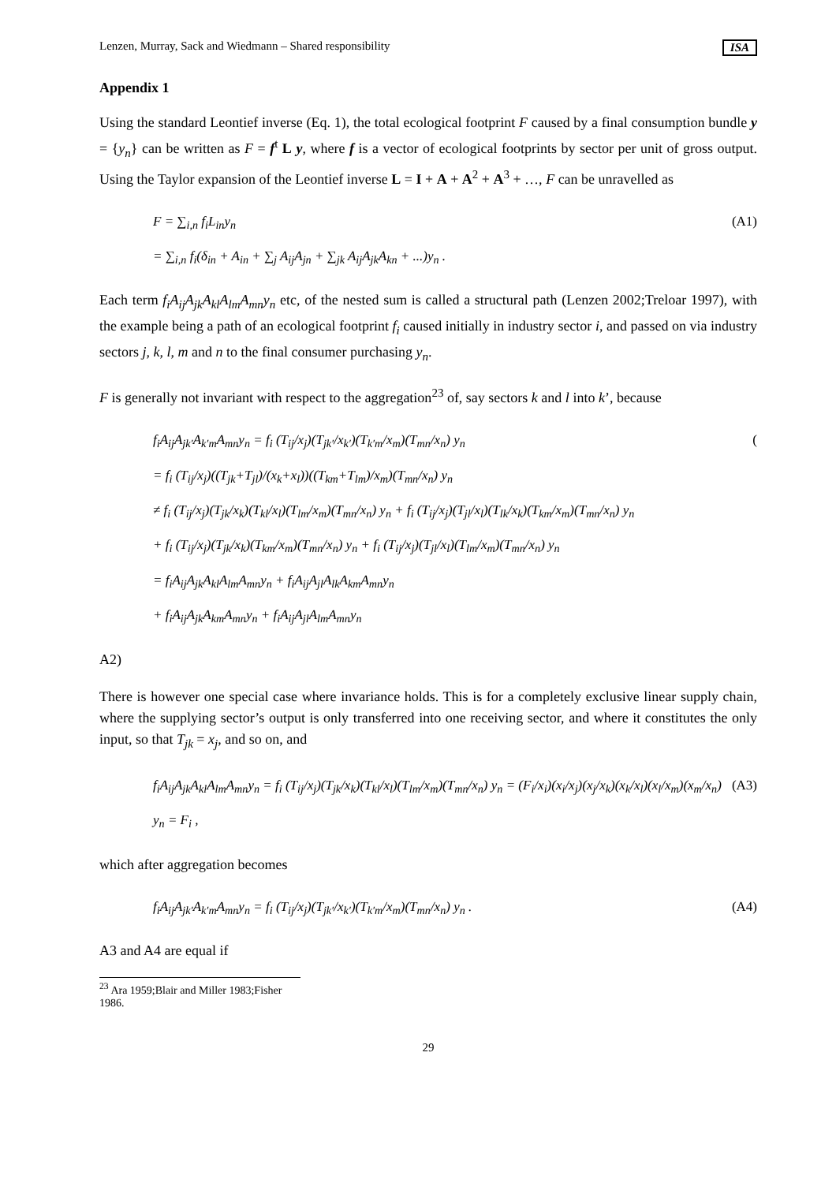Lenzen, Murray, Sack and Wiedmann – Shared responsibility ISA
Appendix 1
Using the standard Leontief inverse (Eq. 1), the total ecological footprint F caused by a final consumption bundle y = {y<sub>n</sub>} can be written as F = f<sup>t</sup> L y, where f is a vector of ecological footprints by sector per unit of gross output. Using the Taylor expansion of the Leontief inverse L = I + A + A<sup>2</sup> + A<sup>3</sup> + …, F can be unravelled as
F = ∑<sub>i,n</sub> f<sub>i</sub>L<sub>in</sub>y<sub>n</sub>
= ∑<sub>i,n</sub> f<sub>i</sub>(δ<sub>in</sub> + A<sub>in</sub> + ∑<sub>j</sub> A<sub>ij</sub>A<sub>jn</sub> + ∑<sub>jk</sub> A<sub>ij</sub>A<sub>jk</sub>A<sub>kn</sub> + ...)y<sub>n</sub> .
(A1)
Each term f<sub>i</sub>A<sub>ij</sub>A<sub>jk</sub>A<sub>kl</sub>A<sub>lm</sub>A<sub>mn</sub>y<sub>n</sub> etc, of the nested sum is called a structural path (Lenzen 2002;Treloar 1997), with the example being a path of an ecological footprint f<sub>i</sub> caused initially in industry sector i, and passed on via industry sectors j, k, l, m and n to the final consumer purchasing y<sub>n</sub>.
F is generally not invariant with respect to the aggregation<sup>23</sup> of, say sectors k and l into k’, because
f<sub>i</sub>A<sub>ij</sub>A<sub>jk′</sub>A<sub>k′m</sub>A<sub>mn</sub>y<sub>n</sub> = f<sub>i</sub> (T<sub>ij</sub>/x<sub>j</sub>)(T<sub>jk′</sub>/x<sub>k′</sub>)(T<sub>k′m</sub>/x<sub>m</sub>)(T<sub>mn</sub>/x<sub>n</sub>) y<sub>n</sub>
= f<sub>i</sub> (T<sub>ij</sub>/x<sub>j</sub>)((T<sub>jk</sub>+T<sub>jl</sub>)/(x<sub>k</sub>+x<sub>l</sub>))((T<sub>km</sub>+T<sub>lm</sub>)/x<sub>m</sub>)(T<sub>mn</sub>/x<sub>n</sub>) y<sub>n</sub>
≠ f<sub>i</sub> (T<sub>ij</sub>/x<sub>j</sub>)(T<sub>jk</sub>/x<sub>k</sub>)(T<sub>kl</sub>/x<sub>l</sub>)(T<sub>lm</sub>/x<sub>m</sub>)(T<sub>mn</sub>/x<sub>n</sub>) y<sub>n</sub> + f<sub>i</sub> (T<sub>ij</sub>/x<sub>j</sub>)(T<sub>jl</sub>/x<sub>l</sub>)(T<sub>lk</sub>/x<sub>k</sub>)(T<sub>km</sub>/x<sub>m</sub>)(T<sub>mn</sub>/x<sub>n</sub>) y<sub>n</sub>
+ f<sub>i</sub> (T<sub>ij</sub>/x<sub>j</sub>)(T<sub>jk</sub>/x<sub>k</sub>)(T<sub>km</sub>/x<sub>m</sub>)(T<sub>mn</sub>/x<sub>n</sub>) y<sub>n</sub> + f<sub>i</sub> (T<sub>ij</sub>/x<sub>j</sub>)(T<sub>jl</sub>/x<sub>l</sub>)(T<sub>lm</sub>/x<sub>m</sub>)(T<sub>mn</sub>/x<sub>n</sub>) y<sub>n</sub>
= f<sub>i</sub>A<sub>ij</sub>A<sub>jk</sub>A<sub>kl</sub>A<sub>lm</sub>A<sub>mn</sub>y<sub>n</sub> + f<sub>i</sub>A<sub>ij</sub>A<sub>jl</sub>A<sub>lk</sub>A<sub>km</sub>A<sub>mn</sub>y<sub>n</sub>
+ f<sub>i</sub>A<sub>ij</sub>A<sub>jk</sub>A<sub>km</sub>A<sub>mn</sub>y<sub>n</sub> + f<sub>i</sub>A<sub>ij</sub>A<sub>jl</sub>A<sub>lm</sub>A<sub>mn</sub>y<sub>n</sub>
(
A2)
There is however one special case where invariance holds. This is for a completely exclusive linear supply chain, where the supplying sector’s output is only transferred into one receiving sector, and where it constitutes the only input, so that T<sub>jk</sub> = x<sub>j</sub>, and so on, and
f<sub>i</sub>A<sub>ij</sub>A<sub>jk</sub>A<sub>kl</sub>A<sub>lm</sub>A<sub>mn</sub>y<sub>n</sub> = f<sub>i</sub> (T<sub>ij</sub>/x<sub>j</sub>)(T<sub>jk</sub>/x<sub>k</sub>)(T<sub>kl</sub>/x<sub>l</sub>)(T<sub>lm</sub>/x<sub>m</sub>)(T<sub>mn</sub>/x<sub>n</sub>) y<sub>n</sub> = (F<sub>i</sub>/x<sub>i</sub>)(x<sub>i</sub>/x<sub>j</sub>)(x<sub>j</sub>/x<sub>k</sub>)(x<sub>k</sub>/x<sub>l</sub>)(x<sub>l</sub>/x<sub>m</sub>)(x<sub>m</sub>/x<sub>n</sub>) y<sub>n</sub> = F<sub>i</sub> ,
(A3)
which after aggregation becomes
f<sub>i</sub>A<sub>ij</sub>A<sub>jk′</sub>A<sub>k′m</sub>A<sub>mn</sub>y<sub>n</sub> = f<sub>i</sub> (T<sub>ij</sub>/x<sub>j</sub>)(T<sub>jk′</sub>/x<sub>k′</sub>)(T<sub>k′m</sub>/x<sub>m</sub>)(T<sub>mn</sub>/x<sub>n</sub>) y<sub>n</sub> .
(A4)
A3 and A4 are equal if
<sup>23</sup> Ara 1959;Blair and Miller 1983;Fisher 1986.
29